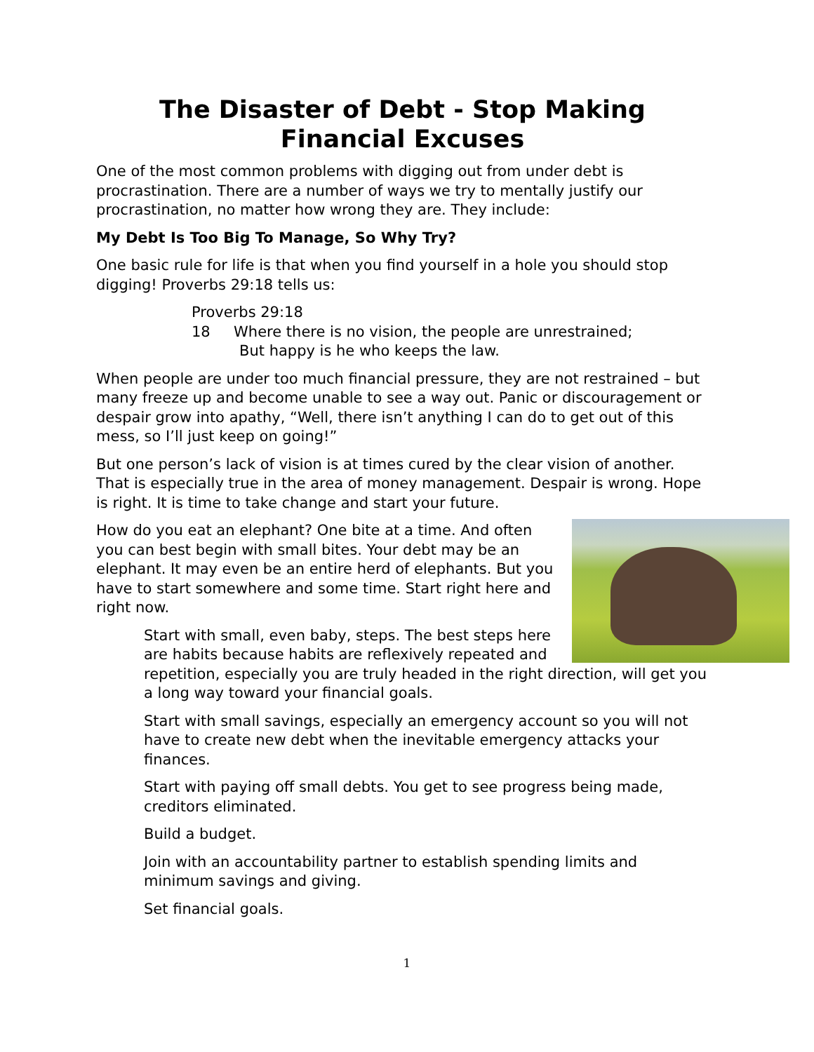The Disaster of Debt - Stop Making Financial Excuses
One of the most common problems with digging out from under debt is procrastination. There are a number of ways we try to mentally justify our procrastination, no matter how wrong they are. They include:
My Debt Is Too Big To Manage, So Why Try?
One basic rule for life is that when you find yourself in a hole you should stop digging! Proverbs 29:18 tells us:
Proverbs 29:18
18 Where there is no vision, the people are unrestrained;
But happy is he who keeps the law.
When people are under too much financial pressure, they are not restrained – but many freeze up and become unable to see a way out. Panic or discouragement or despair grow into apathy, “Well, there isn’t anything I can do to get out of this mess, so I’ll just keep on going!”
But one person’s lack of vision is at times cured by the clear vision of another. That is especially true in the area of money management. Despair is wrong. Hope is right. It is time to take change and start your future.
How do you eat an elephant? One bite at a time. And often you can best begin with small bites. Your debt may be an elephant. It may even be an entire herd of elephants. But you have to start somewhere and some time. Start right here and right now.
Start with small, even baby, steps. The best steps here are habits because habits are reflexively repeated and repetition, especially you are truly headed in the right direction, will get you a long way toward your financial goals.
Start with small savings, especially an emergency account so you will not have to create new debt when the inevitable emergency attacks your finances.
Start with paying off small debts. You get to see progress being made, creditors eliminated.
Build a budget.
Join with an accountability partner to establish spending limits and minimum savings and giving.
Set financial goals.
1